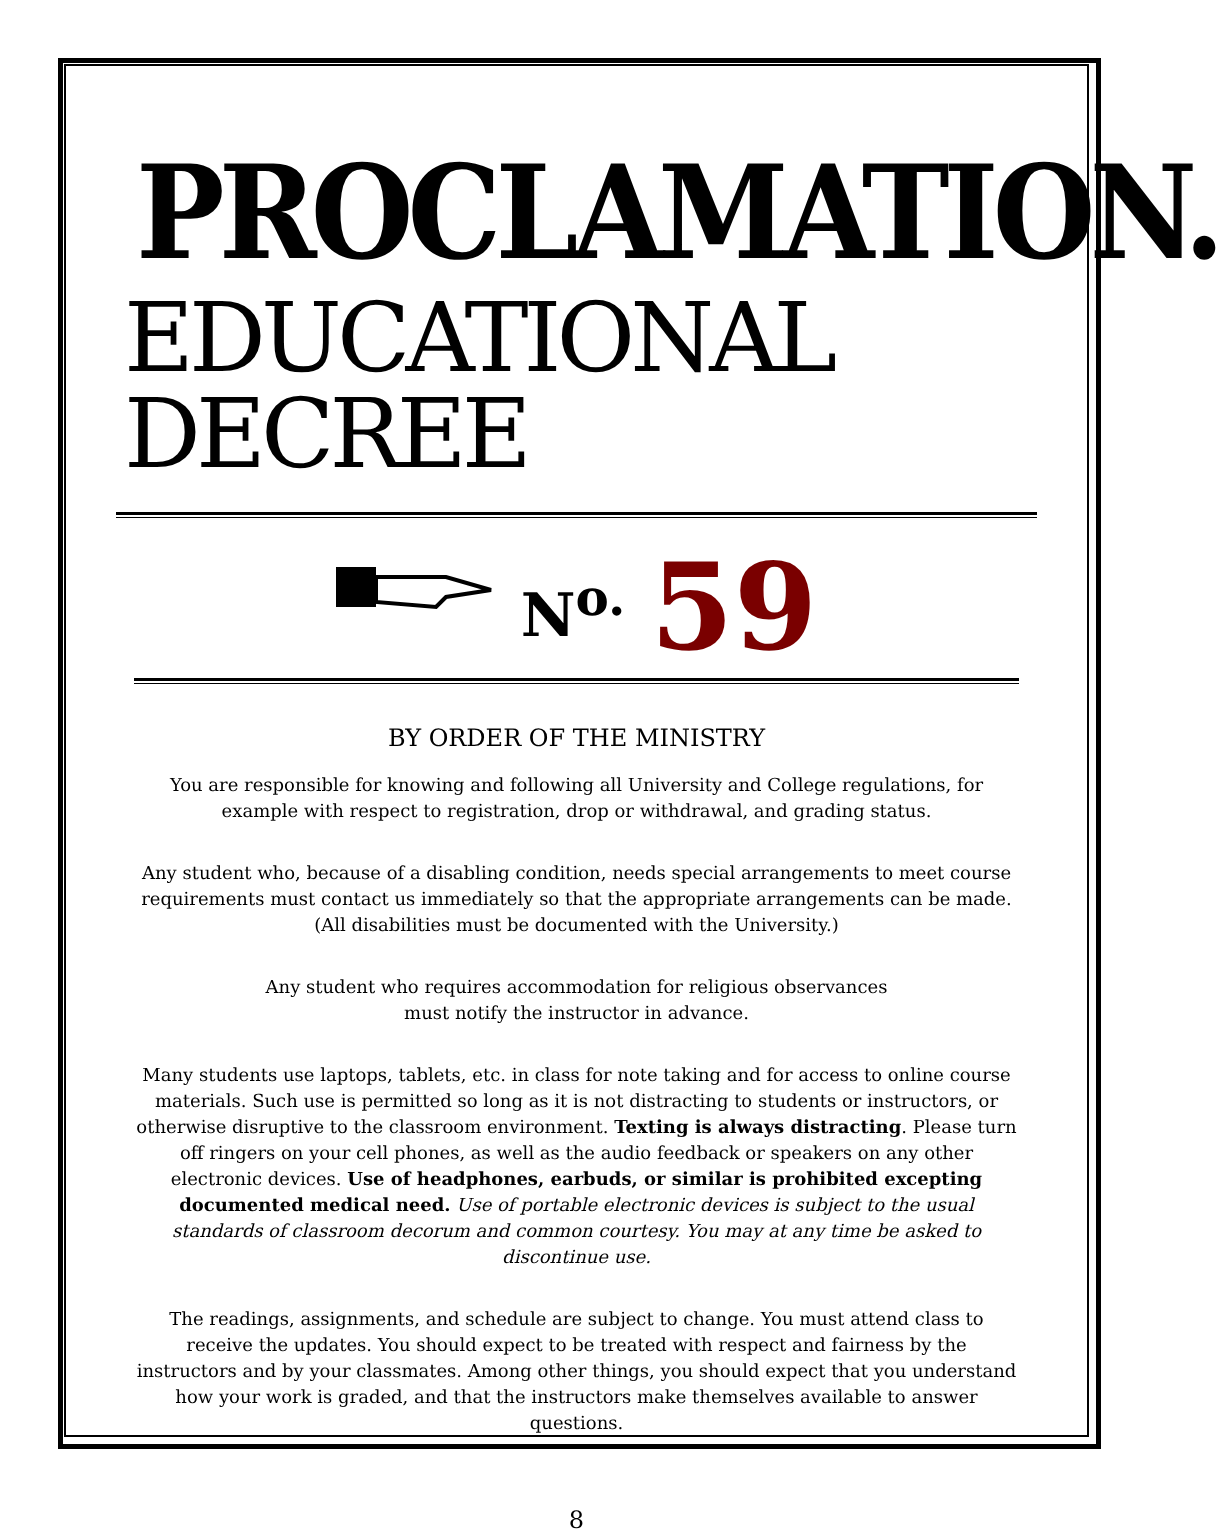PROCLAMATION.
EDUCATIONAL DECREE
N<sup>o.</sup> 59
BY ORDER OF THE MINISTRY
You are responsible for knowing and following all University and College regulations, for example with respect to registration, drop or withdrawal, and grading status.
Any student who, because of a disabling condition, needs special arrangements to meet course requirements must contact us immediately so that the appropriate arrangements can be made. (All disabilities must be documented with the University.)
Any student who requires accommodation for religious observances
must notify the instructor in advance.
Many students use laptops, tablets, etc. in class for note taking and for access to online course materials. Such use is permitted so long as it is not distracting to students or instructors, or otherwise disruptive to the classroom environment. Texting is always distracting. Please turn off ringers on your cell phones, as well as the audio feedback or speakers on any other electronic devices. Use of headphones, earbuds, or similar is prohibited excepting documented medical need. Use of portable electronic devices is subject to the usual standards of classroom decorum and common courtesy. You may at any time be asked to discontinue use.
The readings, assignments, and schedule are subject to change. You must attend class to receive the updates. You should expect to be treated with respect and fairness by the instructors and by your classmates. Among other things, you should expect that you understand how your work is graded, and that the instructors make themselves available to answer questions.
8